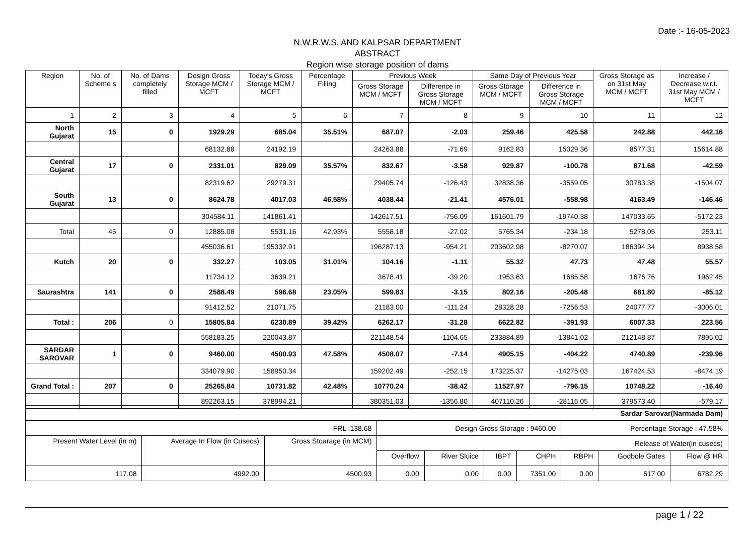Date :- 16-05-2023
N.W.R.W.S. AND KALPSAR DEPARTMENT
ABSTRACT
Region wise storage position of dams
| Region | No. of Scheme s | No. of Dams completely filled | Design Gross Storage MCM / MCFT | Today's Gross Storage MCM / MCFT | Percentage Filling | Previous Week | | Same Day of Previous Year | | Gross Storage as on 31st May MCM / MCFT | Increase / Decrease w.r.t. 31st May MCM / MCFT |
| --- | --- | --- | --- | --- | --- | --- | --- | --- | --- | --- | --- |
| | | | | | | Gross Storage MCM / MCFT | Difference in Gross Storage MCM / MCFT | Gross Storage MCM / MCFT | Difference in Gross Storage MCM / MCFT | | |
| 1 | 2 | 3 | 4 | 5 | 6 | 7 | 8 | 9 | 10 | 11 | 12 |
| North Gujarat | 15 | 0 | 1929.29 | 685.04 | 35.51% | 687.07 | -2.03 | 259.46 | 425.58 | 242.88 | 442.16 |
| | | | 68132.88 | 24192.19 | | 24263.88 | -71.69 | 9162.83 | 15029.36 | 8577.31 | 15614.88 |
| Central Gujarat | 17 | 0 | 2331.01 | 829.09 | 35.57% | 832.67 | -3.58 | 929.87 | -100.78 | 871.68 | -42.59 |
| | | | 82319.62 | 29279.31 | | 29405.74 | -126.43 | 32838.36 | -3559.05 | 30783.38 | -1504.07 |
| South Gujarat | 13 | 0 | 8624.78 | 4017.03 | 46.58% | 4038.44 | -21.41 | 4576.01 | -558.98 | 4163.49 | -146.46 |
| | | | 304584.11 | 141861.41 | | 142617.51 | -756.09 | 161601.79 | -19740.38 | 147033.65 | -5172.23 |
| Total | 45 | 0 | 12885.08 | 5531.16 | 42.93% | 5558.18 | -27.02 | 5765.34 | -234.18 | 5278.05 | 253.11 |
| | | | 455036.61 | 195332.91 | | 196287.13 | -954.21 | 203602.98 | -8270.07 | 186394.34 | 8938.58 |
| Kutch | 20 | 0 | 332.27 | 103.05 | 31.01% | 104.16 | -1.11 | 55.32 | 47.73 | 47.48 | 55.57 |
| | | | 11734.12 | 3639.21 | | 3678.41 | -39.20 | 1953.63 | 1685.58 | 1676.76 | 1962.45 |
| Saurashtra | 141 | 0 | 2588.49 | 596.68 | 23.05% | 599.83 | -3.15 | 802.16 | -205.48 | 681.80 | -85.12 |
| | | | 91412.52 | 21071.75 | | 21183.00 | -111.24 | 28328.28 | -7256.53 | 24077.77 | -3006.01 |
| Total : | 206 | 0 | 15805.84 | 6230.89 | 39.42% | 6262.17 | -31.28 | 6622.82 | -391.93 | 6007.33 | 223.56 |
| | | | 558183.25 | 220043.87 | | 221148.54 | -1104.65 | 233884.89 | -13841.02 | 212148.87 | 7895.02 |
| SARDAR SAROVAR | 1 | 0 | 9460.00 | 4500.93 | 47.58% | 4508.07 | -7.14 | 4905.15 | -404.22 | 4740.89 | -239.96 |
| | | | 334079.90 | 158950.34 | | 159202.49 | -252.15 | 173225.37 | -14275.03 | 167424.53 | -8474.19 |
| Grand Total : | 207 | 0 | 25265.84 | 10731.82 | 42.48% | 10770.24 | -38.42 | 11527.97 | -796.15 | 10748.22 | -16.40 |
| | | | 892263.15 | 378994.21 | | 380351.03 | -1356.80 | 407110.26 | -28116.05 | 379573.40 | -579.17 |
| Sardar Sarovar(Narmada Dam) | | | | | | | | | |
| FRL :138.68 | | | Design Gross Storage : 9460.00 | | | | Percentage Storage : 47.58% | | |
| Present Water Level (in m) | Average In Flow (in Cusecs) | Gross Stoarage (in MCM) | Release of Water(in cusecs) | | | | | | |
| | | | Overflow | River Sluice | IBPT | CHPH | RBPH | Godbole Gates | Flow @ HR |
| 117.08 | 4992.00 | 4500.93 | 0.00 | 0.00 | 0.00 | 7351.00 | 0.00 | 617.00 | 6782.29 |
page 1 / 22